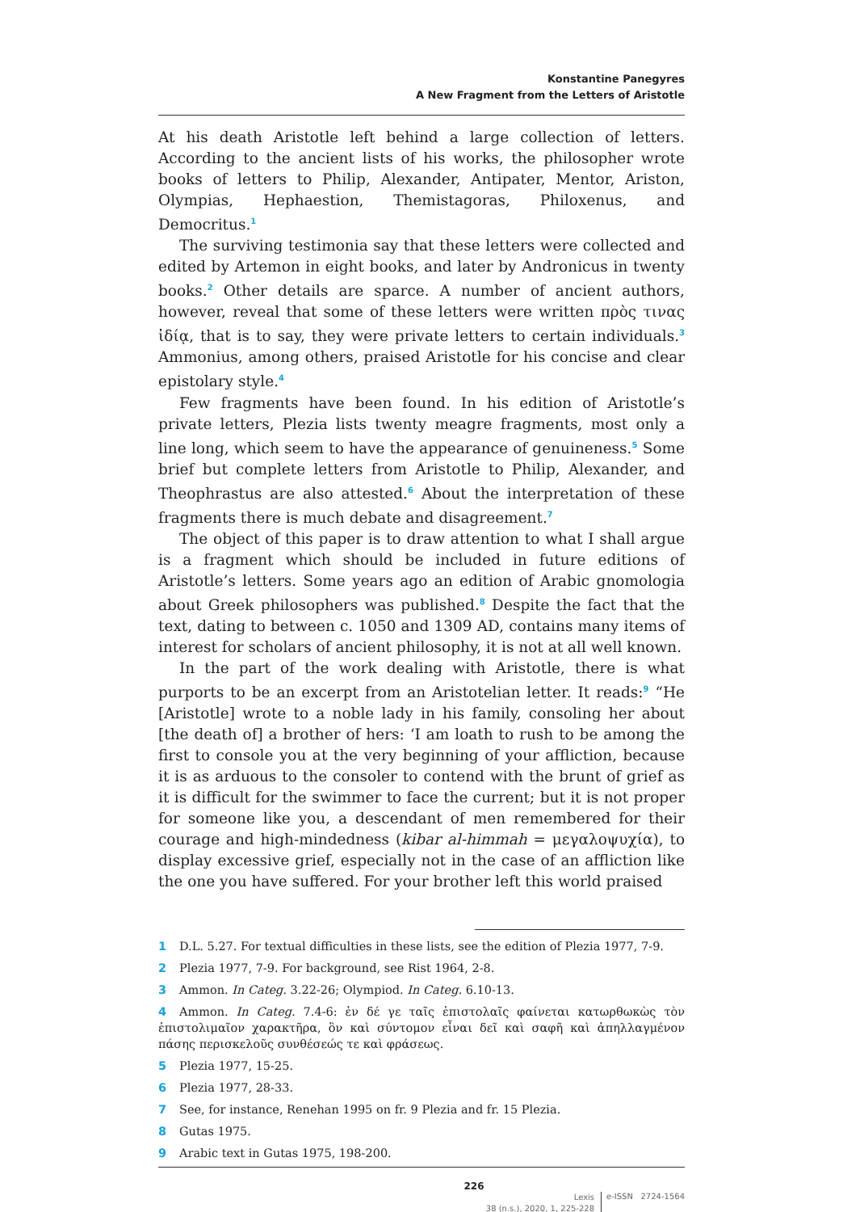Konstantine Panegyres
A New Fragment from the Letters of Aristotle
At his death Aristotle left behind a large collection of letters. According to the ancient lists of his works, the philosopher wrote books of letters to Philip, Alexander, Antipater, Mentor, Ariston, Olympias, Hephaestion, Themistagoras, Philoxenus, and Democritus.<sup>1</sup>
The surviving testimonia say that these letters were collected and edited by Artemon in eight books, and later by Andronicus in twenty books.<sup>2</sup> Other details are sparce. A number of ancient authors, however, reveal that some of these letters were written πρὸς τινας ἰδίᾳ, that is to say, they were private letters to certain individuals.<sup>3</sup> Ammonius, among others, praised Aristotle for his concise and clear epistolary style.<sup>4</sup>
Few fragments have been found. In his edition of Aristotle’s private letters, Plezia lists twenty meagre fragments, most only a line long, which seem to have the appearance of genuineness.<sup>5</sup> Some brief but complete letters from Aristotle to Philip, Alexander, and Theophrastus are also attested.<sup>6</sup> About the interpretation of these fragments there is much debate and disagreement.<sup>7</sup>
The object of this paper is to draw attention to what I shall argue is a fragment which should be included in future editions of Aristotle’s letters. Some years ago an edition of Arabic gnomologia about Greek philosophers was published.<sup>8</sup> Despite the fact that the text, dating to between c. 1050 and 1309 AD, contains many items of interest for scholars of ancient philosophy, it is not at all well known.
In the part of the work dealing with Aristotle, there is what purports to be an excerpt from an Aristotelian letter. It reads:<sup>9</sup> “He [Aristotle] wrote to a noble lady in his family, consoling her about [the death of] a brother of hers: ‘I am loath to rush to be among the first to console you at the very beginning of your affliction, because it is as arduous to the consoler to contend with the brunt of grief as it is difficult for the swimmer to face the current; but it is not proper for someone like you, a descendant of men remembered for their courage and high-mindedness (kibar al-himmah = μεγαλοψυχία), to display excessive grief, especially not in the case of an affliction like the one you have suffered. For your brother left this world praised
1 D.L. 5.27. For textual difficulties in these lists, see the edition of Plezia 1977, 7-9.
2 Plezia 1977, 7-9. For background, see Rist 1964, 2-8.
3 Ammon. In Categ. 3.22-26; Olympiod. In Categ. 6.10-13.
4 Ammon. In Categ. 7.4-6: ἐν δέ γε ταῖς ἐπιστολαῖς φαίνεται κατωρθωκὼς τὸν ἐπιστολιμαῖον χαρακτῆρα, ὃν καὶ σύντομον εἶναι δεῖ καὶ σαφῆ καὶ ἀπηλλαγμένον πάσης περισκελοῦς συνθέσεώς τε καὶ φράσεως.
5 Plezia 1977, 15-25.
6 Plezia 1977, 28-33.
7 See, for instance, Renehan 1995 on fr. 9 Plezia and fr. 15 Plezia.
8 Gutas 1975.
9 Arabic text in Gutas 1975, 198-200.
226
Lexis
38 (n.s.), 2020, 1, 225-228
e-ISSN 2724-1564